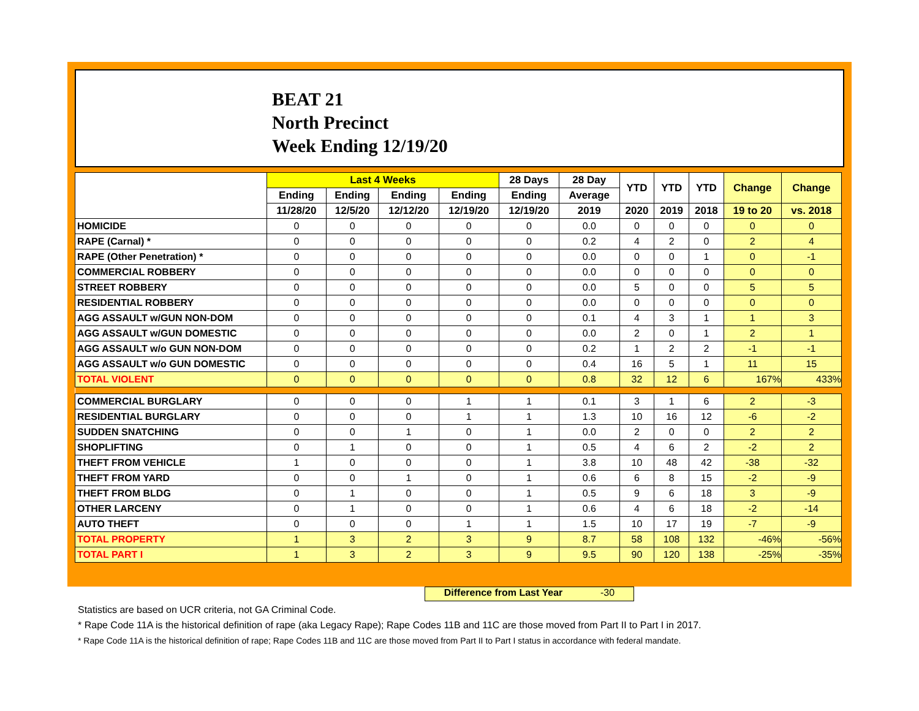BEAT 21
North Precinct
Week Ending 12/19/20
| | Last 4 Weeks | | | | 28 Days | 28 Day | YTD | YTD | YTD | Change | Change |
| --- | --- | --- | --- | --- | --- | --- | --- | --- | --- | --- | --- |
| | Ending | Ending | Ending | Ending | Ending | Average | | | | | |
| | 11/28/20 | 12/5/20 | 12/12/20 | 12/19/20 | 12/19/20 | 2019 | 2020 | 2019 | 2018 | 19 to 20 | vs. 2018 |
| HOMICIDE | 0 | 0 | 0 | 0 | 0 | 0.0 | 0 | 0 | 0 | 0 | 0 |
| RAPE (Carnal) * | 0 | 0 | 0 | 0 | 0 | 0.2 | 4 | 2 | 0 | 2 | 4 |
| RAPE (Other Penetration) * | 0 | 0 | 0 | 0 | 0 | 0.0 | 0 | 0 | 1 | 0 | -1 |
| COMMERCIAL ROBBERY | 0 | 0 | 0 | 0 | 0 | 0.0 | 0 | 0 | 0 | 0 | 0 |
| STREET ROBBERY | 0 | 0 | 0 | 0 | 0 | 0.0 | 5 | 0 | 0 | 5 | 5 |
| RESIDENTIAL ROBBERY | 0 | 0 | 0 | 0 | 0 | 0.0 | 0 | 0 | 0 | 0 | 0 |
| AGG ASSAULT w/GUN NON-DOM | 0 | 0 | 0 | 0 | 0 | 0.1 | 4 | 3 | 1 | 1 | 3 |
| AGG ASSAULT w/GUN DOMESTIC | 0 | 0 | 0 | 0 | 0 | 0.0 | 2 | 0 | 1 | 2 | 1 |
| AGG ASSAULT w/o GUN NON-DOM | 0 | 0 | 0 | 0 | 0 | 0.2 | 1 | 2 | 2 | -1 | -1 |
| AGG ASSAULT w/o GUN DOMESTIC | 0 | 0 | 0 | 0 | 0 | 0.4 | 16 | 5 | 1 | 11 | 15 |
| TOTAL VIOLENT | 0 | 0 | 0 | 0 | 0 | 0.8 | 32 | 12 | 6 | 167% | 433% |
| COMMERCIAL BURGLARY | 0 | 0 | 0 | 1 | 1 | 0.1 | 3 | 1 | 6 | 2 | -3 |
| RESIDENTIAL BURGLARY | 0 | 0 | 0 | 1 | 1 | 1.3 | 10 | 16 | 12 | -6 | -2 |
| SUDDEN SNATCHING | 0 | 0 | 1 | 0 | 1 | 0.0 | 2 | 0 | 0 | 2 | 2 |
| SHOPLIFTING | 0 | 1 | 0 | 0 | 1 | 0.5 | 4 | 6 | 2 | -2 | 2 |
| THEFT FROM VEHICLE | 1 | 0 | 0 | 0 | 1 | 3.8 | 10 | 48 | 42 | -38 | -32 |
| THEFT FROM YARD | 0 | 0 | 1 | 0 | 1 | 0.6 | 6 | 8 | 15 | -2 | -9 |
| THEFT FROM BLDG | 0 | 1 | 0 | 0 | 1 | 0.5 | 9 | 6 | 18 | 3 | -9 |
| OTHER LARCENY | 0 | 1 | 0 | 0 | 1 | 0.6 | 4 | 6 | 18 | -2 | -14 |
| AUTO THEFT | 0 | 0 | 0 | 1 | 1 | 1.5 | 10 | 17 | 19 | -7 | -9 |
| TOTAL PROPERTY | 1 | 3 | 2 | 3 | 9 | 8.7 | 58 | 108 | 132 | -46% | -56% |
| TOTAL PART I | 1 | 3 | 2 | 3 | 9 | 9.5 | 90 | 120 | 138 | -25% | -35% |
Difference from Last Year -30
Statistics are based on UCR criteria, not GA Criminal Code.
* Rape Code 11A is the historical definition of rape (aka Legacy Rape); Rape Codes 11B and 11C are those moved from Part II to Part I in 2017.
* Rape Code 11A is the historical definition of rape; Rape Codes 11B and 11C are those moved from Part II to Part I status in accordance with federal mandate.